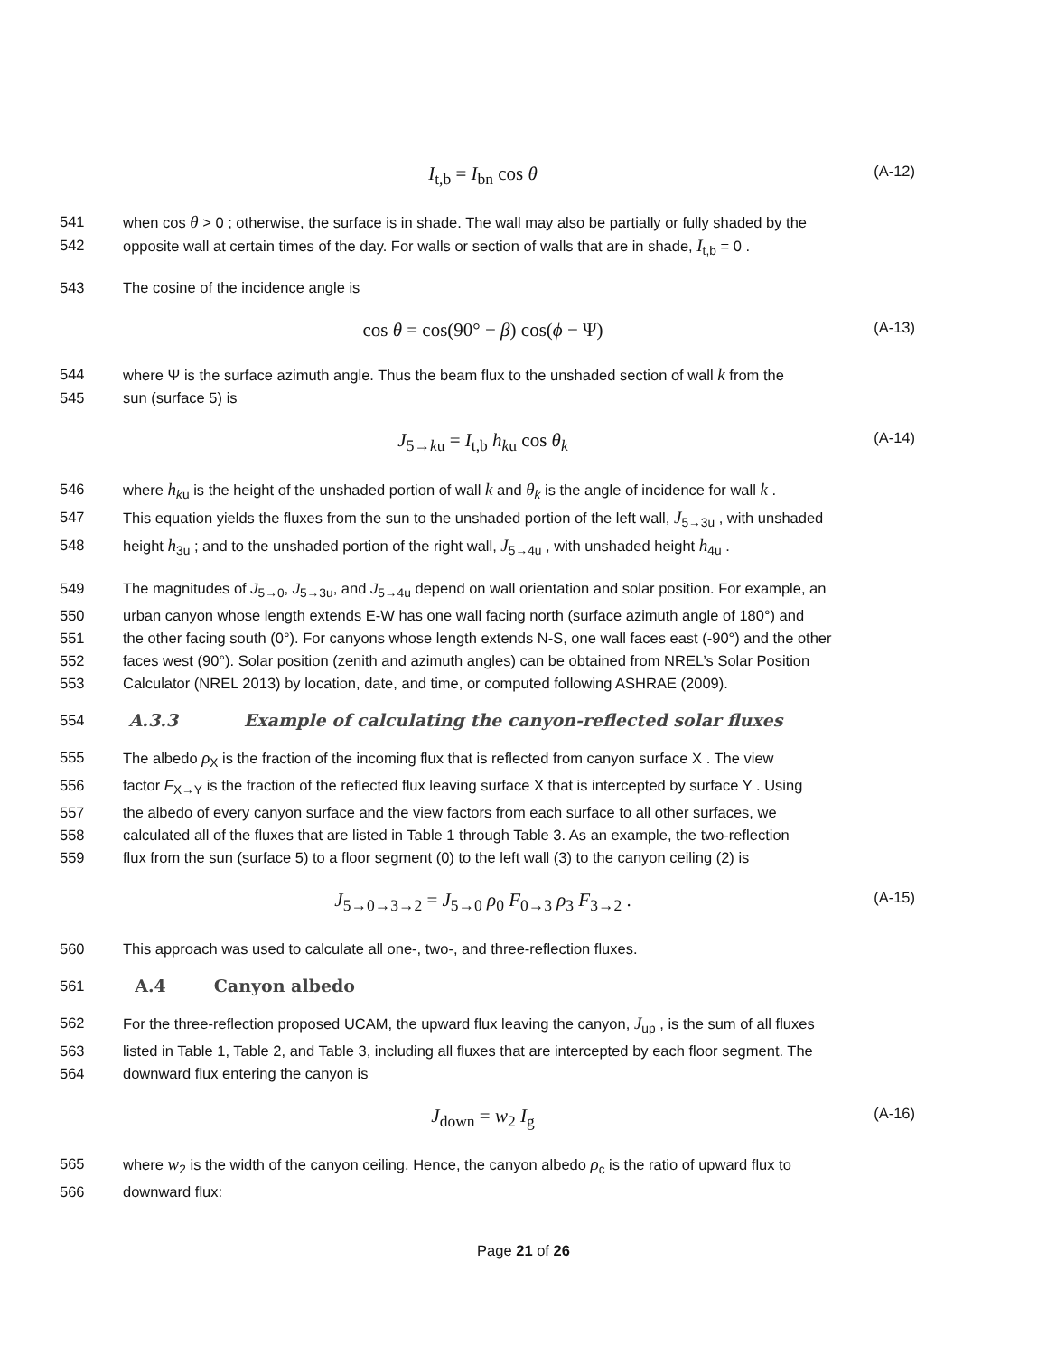I<sub>t,b</sub> = I<sub>bn</sub> cos θ
(A-12)
541 when cos θ > 0 ; otherwise, the surface is in shade. The wall may also be partially or fully shaded by the
542 opposite wall at certain times of the day. For walls or section of walls that are in shade, I<sub>t,b</sub> = 0 .
543 The cosine of the incidence angle is
cos θ = cos(90° − β) cos(ϕ − Ψ)
(A-13)
544 where Ψ is the surface azimuth angle. Thus the beam flux to the unshaded section of wall k from the
545 sun (surface 5) is
J<sub>5→ku</sub> = I<sub>t,b</sub> h<sub>ku</sub> cos θ<sub>k</sub>
(A-14)
546 where h<sub>ku</sub> is the height of the unshaded portion of wall k and θ<sub>k</sub> is the angle of incidence for wall k .
547 This equation yields the fluxes from the sun to the unshaded portion of the left wall, J<sub>5→3u</sub> , with unshaded
548 height h<sub>3u</sub> ; and to the unshaded portion of the right wall, J<sub>5→4u</sub> , with unshaded height h<sub>4u</sub> .
549 The magnitudes of J<sub>5→0</sub>, J<sub>5→3u</sub>, and J<sub>5→4u</sub> depend on wall orientation and solar position. For example, an
550 urban canyon whose length extends E-W has one wall facing north (surface azimuth angle of 180°) and
551 the other facing south (0°). For canyons whose length extends N-S, one wall faces east (-90°) and the other
552 faces west (90°). Solar position (zenith and azimuth angles) can be obtained from NREL’s Solar Position
553 Calculator (NREL 2013) by location, date, and time, or computed following ASHRAE (2009).
554
A.3.3 Example of calculating the canyon-reflected solar fluxes
555 The albedo ρ<sub>X</sub> is the fraction of the incoming flux that is reflected from canyon surface X . The view
556 factor F<sub>X→Y</sub> is the fraction of the reflected flux leaving surface X that is intercepted by surface Y . Using
557 the albedo of every canyon surface and the view factors from each surface to all other surfaces, we
558 calculated all of the fluxes that are listed in Table 1 through Table 3. As an example, the two-reflection
559 flux from the sun (surface 5) to a floor segment (0) to the left wall (3) to the canyon ceiling (2) is
J<sub>5→0→3→2</sub> = J<sub>5→0</sub> ρ<sub>0</sub> F<sub>0→3</sub> ρ<sub>3</sub> F<sub>3→2</sub> .
(A-15)
560 This approach was used to calculate all one-, two-, and three-reflection fluxes.
561
A.4 Canyon albedo
562 For the three-reflection proposed UCAM, the upward flux leaving the canyon, J<sub>up</sub> , is the sum of all fluxes
563 listed in Table 1, Table 2, and Table 3, including all fluxes that are intercepted by each floor segment. The
564 downward flux entering the canyon is
J<sub>down</sub> = w<sub>2</sub> I<sub>g</sub>
(A-16)
565 where w<sub>2</sub> is the width of the canyon ceiling. Hence, the canyon albedo ρ<sub>c</sub> is the ratio of upward flux to
566 downward flux:
Page 21 of 26